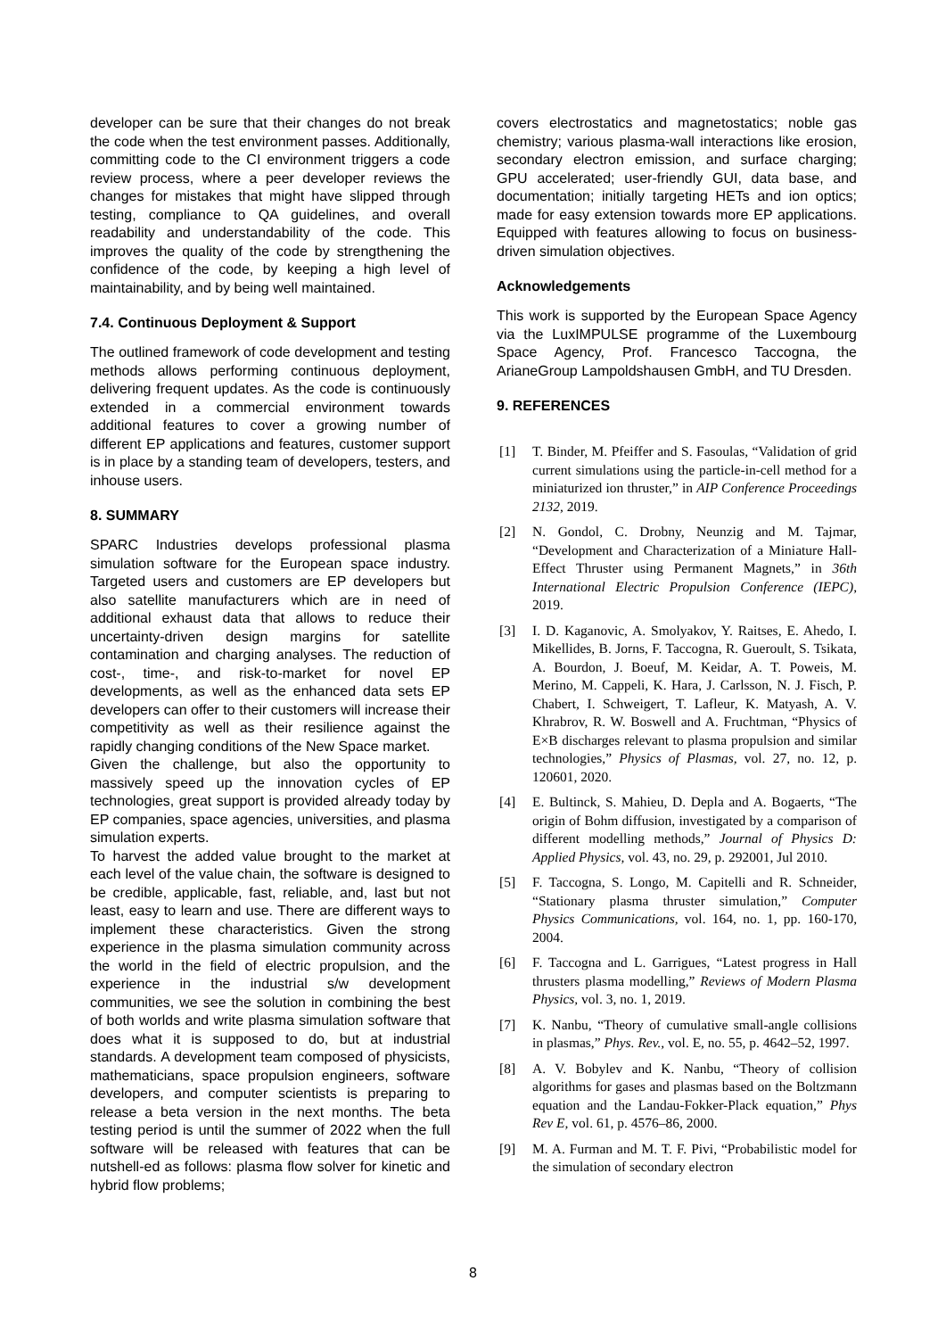developer can be sure that their changes do not break the code when the test environment passes. Additionally, committing code to the CI environment triggers a code review process, where a peer developer reviews the changes for mistakes that might have slipped through testing, compliance to QA guidelines, and overall readability and understandability of the code. This improves the quality of the code by strengthening the confidence of the code, by keeping a high level of maintainability, and by being well maintained.
7.4. Continuous Deployment & Support
The outlined framework of code development and testing methods allows performing continuous deployment, delivering frequent updates. As the code is continuously extended in a commercial environment towards additional features to cover a growing number of different EP applications and features, customer support is in place by a standing team of developers, testers, and inhouse users.
8. SUMMARY
SPARC Industries develops professional plasma simulation software for the European space industry. Targeted users and customers are EP developers but also satellite manufacturers which are in need of additional exhaust data that allows to reduce their uncertainty-driven design margins for satellite contamination and charging analyses. The reduction of cost-, time-, and risk-to-market for novel EP developments, as well as the enhanced data sets EP developers can offer to their customers will increase their competitivity as well as their resilience against the rapidly changing conditions of the New Space market.
Given the challenge, but also the opportunity to massively speed up the innovation cycles of EP technologies, great support is provided already today by EP companies, space agencies, universities, and plasma simulation experts.
To harvest the added value brought to the market at each level of the value chain, the software is designed to be credible, applicable, fast, reliable, and, last but not least, easy to learn and use. There are different ways to implement these characteristics. Given the strong experience in the plasma simulation community across the world in the field of electric propulsion, and the experience in the industrial s/w development communities, we see the solution in combining the best of both worlds and write plasma simulation software that does what it is supposed to do, but at industrial standards. A development team composed of physicists, mathematicians, space propulsion engineers, software developers, and computer scientists is preparing to release a beta version in the next months. The beta testing period is until the summer of 2022 when the full software will be released with features that can be nutshell-ed as follows: plasma flow solver for kinetic and hybrid flow problems;
covers electrostatics and magnetostatics; noble gas chemistry; various plasma-wall interactions like erosion, secondary electron emission, and surface charging; GPU accelerated; user-friendly GUI, data base, and documentation; initially targeting HETs and ion optics; made for easy extension towards more EP applications. Equipped with features allowing to focus on business-driven simulation objectives.
Acknowledgements
This work is supported by the European Space Agency via the LuxIMPULSE programme of the Luxembourg Space Agency, Prof. Francesco Taccogna, the ArianeGroup Lampoldshausen GmbH, and TU Dresden.
9. REFERENCES
[1] T. Binder, M. Pfeiffer and S. Fasoulas, “Validation of grid current simulations using the particle-in-cell method for a miniaturized ion thruster,” in AIP Conference Proceedings 2132, 2019.
[2] N. Gondol, C. Drobny, Neunzig and M. Tajmar, “Development and Characterization of a Miniature Hall-Effect Thruster using Permanent Magnets,” in 36th International Electric Propulsion Conference (IEPC), 2019.
[3] I. D. Kaganovic, A. Smolyakov, Y. Raitses, E. Ahedo, I. Mikellides, B. Jorns, F. Taccogna, R. Gueroult, S. Tsikata, A. Bourdon, J. Boeuf, M. Keidar, A. T. Poweis, M. Merino, M. Cappeli, K. Hara, J. Carlsson, N. J. Fisch, P. Chabert, I. Schweigert, T. Lafleur, K. Matyash, A. V. Khrabrov, R. W. Boswell and A. Fruchtman, “Physics of E×B discharges relevant to plasma propulsion and similar technologies,” Physics of Plasmas, vol. 27, no. 12, p. 120601, 2020.
[4] E. Bultinck, S. Mahieu, D. Depla and A. Bogaerts, “The origin of Bohm diffusion, investigated by a comparison of different modelling methods,” Journal of Physics D: Applied Physics, vol. 43, no. 29, p. 292001, Jul 2010.
[5] F. Taccogna, S. Longo, M. Capitelli and R. Schneider, “Stationary plasma thruster simulation,” Computer Physics Communications, vol. 164, no. 1, pp. 160-170, 2004.
[6] F. Taccogna and L. Garrigues, “Latest progress in Hall thrusters plasma modelling,” Reviews of Modern Plasma Physics, vol. 3, no. 1, 2019.
[7] K. Nanbu, “Theory of cumulative small-angle collisions in plasmas,” Phys. Rev., vol. E, no. 55, p. 4642–52, 1997.
[8] A. V. Bobylev and K. Nanbu, “Theory of collision algorithms for gases and plasmas based on the Boltzmann equation and the Landau-Fokker-Plack equation,” Phys Rev E, vol. 61, p. 4576–86, 2000.
[9] M. A. Furman and M. T. F. Pivi, “Probabilistic model for the simulation of secondary electron
8